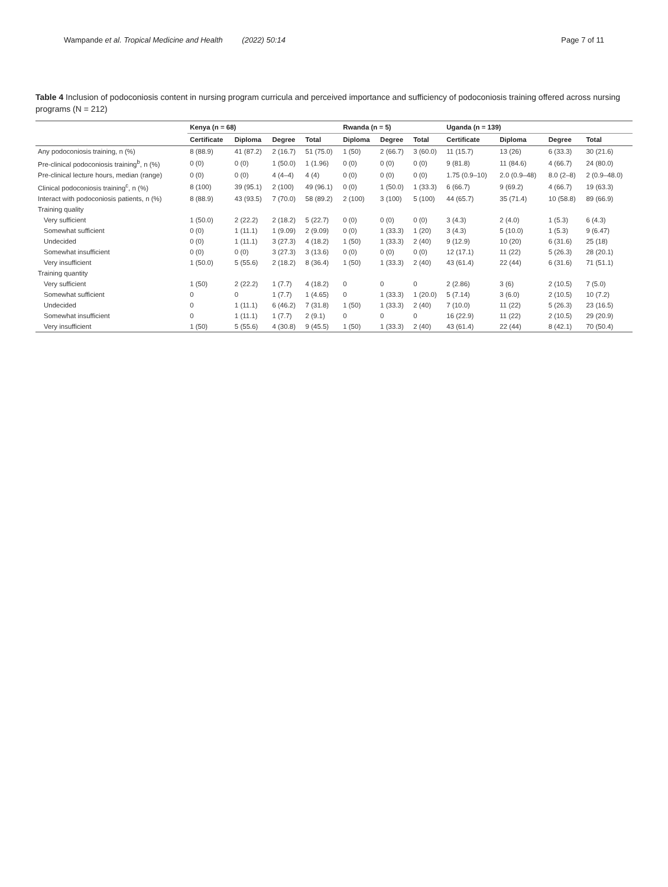Wampande et al. Tropical Medicine and Health (2022) 50:14 Page 7 of 11
Table 4 Inclusion of podoconiosis content in nursing program curricula and perceived importance and sufficiency of podoconiosis training offered across nursing programs (N = 212)
| | Kenya (n = 68) | | | | Rwanda (n = 5) | | | Uganda (n = 139) | | | |
| --- | --- | --- | --- | --- | --- | --- | --- | --- | --- | --- | --- |
| | Certificate | Diploma | Degree | Total | Diploma | Degree | Total | Certificate | Diploma | Degree | Total |
| Any podoconiosis training, n (%) | 8 (88.9) | 41 (87.2) | 2 (16.7) | 51 (75.0) | 1 (50) | 2 (66.7) | 3 (60.0) | 11 (15.7) | 13 (26) | 6 (33.3) | 30 (21.6) |
| Pre-clinical podoconiosis training<sup>b</sup>, n (%) | 0 (0) | 0 (0) | 1 (50.0) | 1 (1.96) | 0 (0) | 0 (0) | 0 (0) | 9 (81.8) | 11 (84.6) | 4 (66.7) | 24 (80.0) |
| Pre-clinical lecture hours, median (range) | 0 (0) | 0 (0) | 4 (4–4) | 4 (4) | 0 (0) | 0 (0) | 0 (0) | 1.75 (0.9–10) | 2.0 (0.9–48) | 8.0 (2–8) | 2 (0.9–48.0) |
| Clinical podoconiosis training<sup>c</sup>, n (%) | 8 (100) | 39 (95.1) | 2 (100) | 49 (96.1) | 0 (0) | 1 (50.0) | 1 (33.3) | 6 (66.7) | 9 (69.2) | 4 (66.7) | 19 (63.3) |
| Interact with podoconiosis patients, n (%) | 8 (88.9) | 43 (93.5) | 7 (70.0) | 58 (89.2) | 2 (100) | 3 (100) | 5 (100) | 44 (65.7) | 35 (71.4) | 10 (58.8) | 89 (66.9) |
| Training quality | | | | | | | | | | | |
| Very sufficient | 1 (50.0) | 2 (22.2) | 2 (18.2) | 5 (22.7) | 0 (0) | 0 (0) | 0 (0) | 3 (4.3) | 2 (4.0) | 1 (5.3) | 6 (4.3) |
| Somewhat sufficient | 0 (0) | 1 (11.1) | 1 (9.09) | 2 (9.09) | 0 (0) | 1 (33.3) | 1 (20) | 3 (4.3) | 5 (10.0) | 1 (5.3) | 9 (6.47) |
| Undecided | 0 (0) | 1 (11.1) | 3 (27.3) | 4 (18.2) | 1 (50) | 1 (33.3) | 2 (40) | 9 (12.9) | 10 (20) | 6 (31.6) | 25 (18) |
| Somewhat insufficient | 0 (0) | 0 (0) | 3 (27.3) | 3 (13.6) | 0 (0) | 0 (0) | 0 (0) | 12 (17.1) | 11 (22) | 5 (26.3) | 28 (20.1) |
| Very insufficient | 1 (50.0) | 5 (55.6) | 2 (18.2) | 8 (36.4) | 1 (50) | 1 (33.3) | 2 (40) | 43 (61.4) | 22 (44) | 6 (31.6) | 71 (51.1) |
| Training quantity | | | | | | | | | | | |
| Very sufficient | 1 (50) | 2 (22.2) | 1 (7.7) | 4 (18.2) | 0 | 0 | 0 | 2 (2.86) | 3 (6) | 2 (10.5) | 7 (5.0) |
| Somewhat sufficient | 0 | 0 | 1 (7.7) | 1 (4.65) | 0 | 1 (33.3) | 1 (20.0) | 5 (7.14) | 3 (6.0) | 2 (10.5) | 10 (7.2) |
| Undecided | 0 | 1 (11.1) | 6 (46.2) | 7 (31.8) | 1 (50) | 1 (33.3) | 2 (40) | 7 (10.0) | 11 (22) | 5 (26.3) | 23 (16.5) |
| Somewhat insufficient | 0 | 1 (11.1) | 1 (7.7) | 2 (9.1) | 0 | 0 | 0 | 16 (22.9) | 11 (22) | 2 (10.5) | 29 (20.9) |
| Very insufficient | 1 (50) | 5 (55.6) | 4 (30.8) | 9 (45.5) | 1 (50) | 1 (33.3) | 2 (40) | 43 (61.4) | 22 (44) | 8 (42.1) | 70 (50.4) |